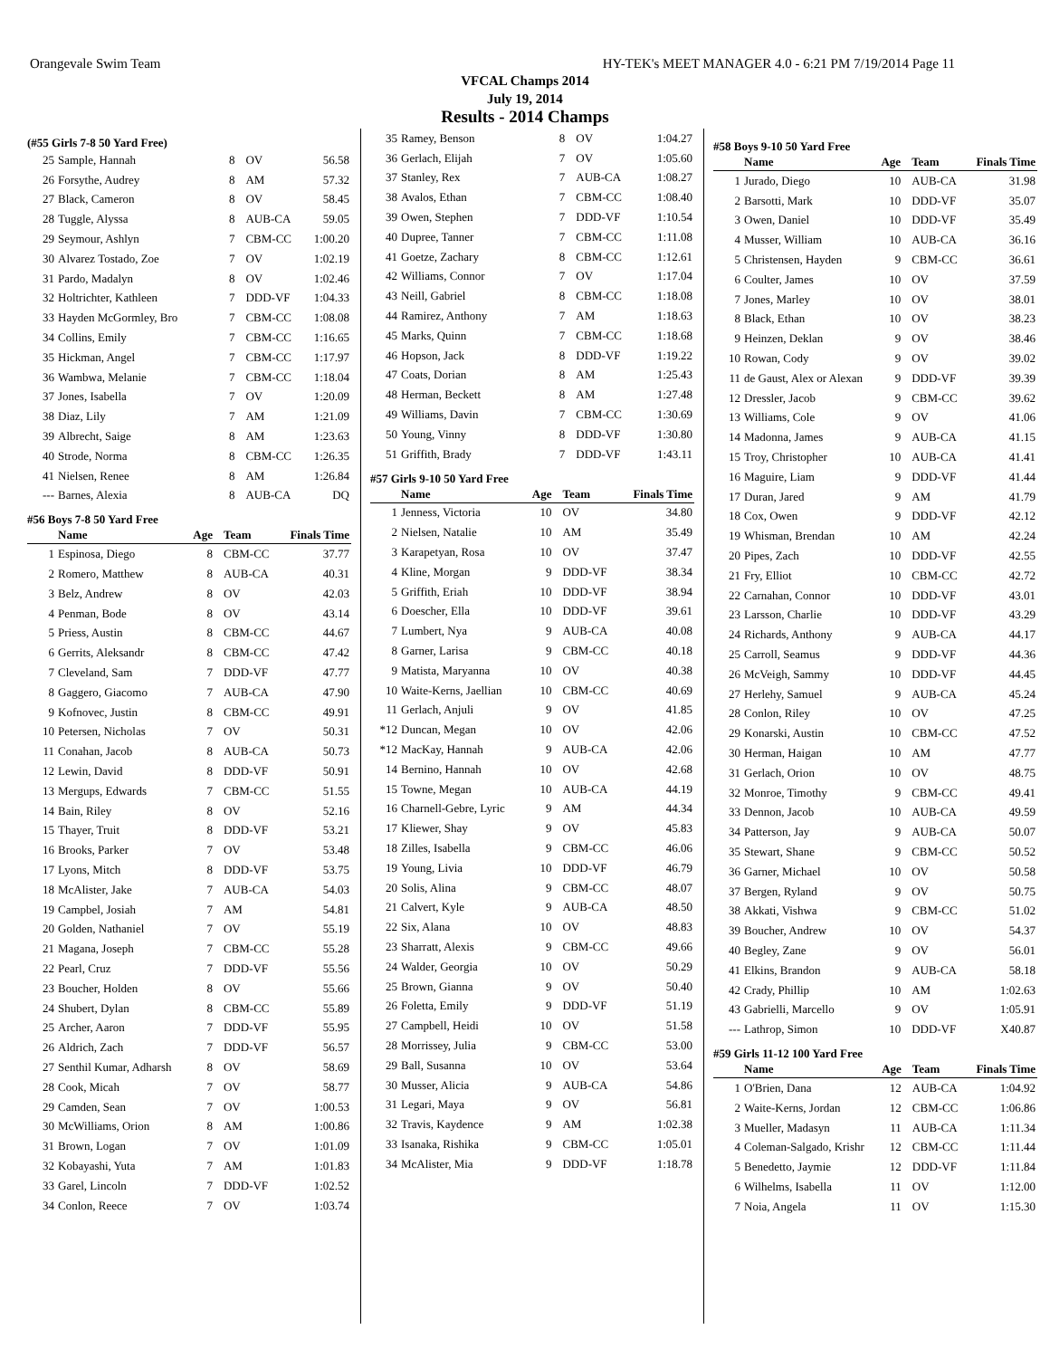Orangevale Swim Team HY-TEK's MEET MANAGER 4.0 - 6:21 PM 7/19/2014 Page 11
VFCAL Champs 2014
July 19, 2014
Results - 2014 Champs
(#55 Girls 7-8 50 Yard Free)
| 25 | Sample, Hannah | 8 | OV | 56.58 |
| 26 | Forsythe, Audrey | 8 | AM | 57.32 |
| 27 | Black, Cameron | 8 | OV | 58.45 |
| 28 | Tuggle, Alyssa | 8 | AUB-CA | 59.05 |
| 29 | Seymour, Ashlyn | 7 | CBM-CC | 1:00.20 |
| 30 | Alvarez Tostado, Zoe | 7 | OV | 1:02.19 |
| 31 | Pardo, Madalyn | 8 | OV | 1:02.46 |
| 32 | Holtrichter, Kathleen | 7 | DDD-VF | 1:04.33 |
| 33 | Hayden McGormley, Bro | 7 | CBM-CC | 1:08.08 |
| 34 | Collins, Emily | 7 | CBM-CC | 1:16.65 |
| 35 | Hickman, Angel | 7 | CBM-CC | 1:17.97 |
| 36 | Wambwa, Melanie | 7 | CBM-CC | 1:18.04 |
| 37 | Jones, Isabella | 7 | OV | 1:20.09 |
| 38 | Diaz, Lily | 7 | AM | 1:21.09 |
| 39 | Albrecht, Saige | 8 | AM | 1:23.63 |
| 40 | Strode, Norma | 8 | CBM-CC | 1:26.35 |
| 41 | Nielsen, Renee | 8 | AM | 1:26.84 |
| --- | Barnes, Alexia | 8 | AUB-CA | DQ |
#56 Boys 7-8 50 Yard Free
| | Name | Age | Team | Finals Time |
| --- | --- | --- | --- | --- |
| 1 | Espinosa, Diego | 8 | CBM-CC | 37.77 |
| 2 | Romero, Matthew | 8 | AUB-CA | 40.31 |
| 3 | Belz, Andrew | 8 | OV | 42.03 |
| 4 | Penman, Bode | 8 | OV | 43.14 |
| 5 | Priess, Austin | 8 | CBM-CC | 44.67 |
| 6 | Gerrits, Aleksandr | 8 | CBM-CC | 47.42 |
| 7 | Cleveland, Sam | 7 | DDD-VF | 47.77 |
| 8 | Gaggero, Giacomo | 7 | AUB-CA | 47.90 |
| 9 | Kofnovec, Justin | 8 | CBM-CC | 49.91 |
| 10 | Petersen, Nicholas | 7 | OV | 50.31 |
| 11 | Conahan, Jacob | 8 | AUB-CA | 50.73 |
| 12 | Lewin, David | 8 | DDD-VF | 50.91 |
| 13 | Mergups, Edwards | 7 | CBM-CC | 51.55 |
| 14 | Bain, Riley | 8 | OV | 52.16 |
| 15 | Thayer, Truit | 8 | DDD-VF | 53.21 |
| 16 | Brooks, Parker | 7 | OV | 53.48 |
| 17 | Lyons, Mitch | 8 | DDD-VF | 53.75 |
| 18 | McAlister, Jake | 7 | AUB-CA | 54.03 |
| 19 | Campbel, Josiah | 7 | AM | 54.81 |
| 20 | Golden, Nathaniel | 7 | OV | 55.19 |
| 21 | Magana, Joseph | 7 | CBM-CC | 55.28 |
| 22 | Pearl, Cruz | 7 | DDD-VF | 55.56 |
| 23 | Boucher, Holden | 8 | OV | 55.66 |
| 24 | Shubert, Dylan | 8 | CBM-CC | 55.89 |
| 25 | Archer, Aaron | 7 | DDD-VF | 55.95 |
| 26 | Aldrich, Zach | 7 | DDD-VF | 56.57 |
| 27 | Senthil Kumar, Adharsh | 8 | OV | 58.69 |
| 28 | Cook, Micah | 7 | OV | 58.77 |
| 29 | Camden, Sean | 7 | OV | 1:00.53 |
| 30 | McWilliams, Orion | 8 | AM | 1:00.86 |
| 31 | Brown, Logan | 7 | OV | 1:01.09 |
| 32 | Kobayashi, Yuta | 7 | AM | 1:01.83 |
| 33 | Garel, Lincoln | 7 | DDD-VF | 1:02.52 |
| 34 | Conlon, Reece | 7 | OV | 1:03.74 |
| 35 | Ramey, Benson | 8 | OV | 1:04.27 |
| 36 | Gerlach, Elijah | 7 | OV | 1:05.60 |
| 37 | Stanley, Rex | 7 | AUB-CA | 1:08.27 |
| 38 | Avalos, Ethan | 7 | CBM-CC | 1:08.40 |
| 39 | Owen, Stephen | 7 | DDD-VF | 1:10.54 |
| 40 | Dupree, Tanner | 7 | CBM-CC | 1:11.08 |
| 41 | Goetze, Zachary | 8 | CBM-CC | 1:12.61 |
| 42 | Williams, Connor | 7 | OV | 1:17.04 |
| 43 | Neill, Gabriel | 8 | CBM-CC | 1:18.08 |
| 44 | Ramirez, Anthony | 7 | AM | 1:18.63 |
| 45 | Marks, Quinn | 7 | CBM-CC | 1:18.68 |
| 46 | Hopson, Jack | 8 | DDD-VF | 1:19.22 |
| 47 | Coats, Dorian | 8 | AM | 1:25.43 |
| 48 | Herman, Beckett | 8 | AM | 1:27.48 |
| 49 | Williams, Davin | 7 | CBM-CC | 1:30.69 |
| 50 | Young, Vinny | 8 | DDD-VF | 1:30.80 |
| 51 | Griffith, Brady | 7 | DDD-VF | 1:43.11 |
#57 Girls 9-10 50 Yard Free
| | Name | Age | Team | Finals Time |
| --- | --- | --- | --- | --- |
| 1 | Jenness, Victoria | 10 | OV | 34.80 |
| 2 | Nielsen, Natalie | 10 | AM | 35.49 |
| 3 | Karapetyan, Rosa | 10 | OV | 37.47 |
| 4 | Kline, Morgan | 9 | DDD-VF | 38.34 |
| 5 | Griffith, Eriah | 10 | DDD-VF | 38.94 |
| 6 | Doescher, Ella | 10 | DDD-VF | 39.61 |
| 7 | Lumbert, Nya | 9 | AUB-CA | 40.08 |
| 8 | Garner, Larisa | 9 | CBM-CC | 40.18 |
| 9 | Matista, Maryanna | 10 | OV | 40.38 |
| 10 | Waite-Kerns, Jaellian | 10 | CBM-CC | 40.69 |
| 11 | Gerlach, Anjuli | 9 | OV | 41.85 |
| *12 | Duncan, Megan | 10 | OV | 42.06 |
| *12 | MacKay, Hannah | 9 | AUB-CA | 42.06 |
| 14 | Bernino, Hannah | 10 | OV | 42.68 |
| 15 | Towne, Megan | 10 | AUB-CA | 44.19 |
| 16 | Charnell-Gebre, Lyric | 9 | AM | 44.34 |
| 17 | Kliewer, Shay | 9 | OV | 45.83 |
| 18 | Zilles, Isabella | 9 | CBM-CC | 46.06 |
| 19 | Young, Livia | 10 | DDD-VF | 46.79 |
| 20 | Solis, Alina | 9 | CBM-CC | 48.07 |
| 21 | Calvert, Kyle | 9 | AUB-CA | 48.50 |
| 22 | Six, Alana | 10 | OV | 48.83 |
| 23 | Sharratt, Alexis | 9 | CBM-CC | 49.66 |
| 24 | Walder, Georgia | 10 | OV | 50.29 |
| 25 | Brown, Gianna | 9 | OV | 50.40 |
| 26 | Foletta, Emily | 9 | DDD-VF | 51.19 |
| 27 | Campbell, Heidi | 10 | OV | 51.58 |
| 28 | Morrissey, Julia | 9 | CBM-CC | 53.00 |
| 29 | Ball, Susanna | 10 | OV | 53.64 |
| 30 | Musser, Alicia | 9 | AUB-CA | 54.86 |
| 31 | Legari, Maya | 9 | OV | 56.81 |
| 32 | Travis, Kaydence | 9 | AM | 1:02.38 |
| 33 | Isanaka, Rishika | 9 | CBM-CC | 1:05.01 |
| 34 | McAlister, Mia | 9 | DDD-VF | 1:18.78 |
#58 Boys 9-10 50 Yard Free
| | Name | Age | Team | Finals Time |
| --- | --- | --- | --- | --- |
| 1 | Jurado, Diego | 10 | AUB-CA | 31.98 |
| 2 | Barsotti, Mark | 10 | DDD-VF | 35.07 |
| 3 | Owen, Daniel | 10 | DDD-VF | 35.49 |
| 4 | Musser, William | 10 | AUB-CA | 36.16 |
| 5 | Christensen, Hayden | 9 | CBM-CC | 36.61 |
| 6 | Coulter, James | 10 | OV | 37.59 |
| 7 | Jones, Marley | 10 | OV | 38.01 |
| 8 | Black, Ethan | 10 | OV | 38.23 |
| 9 | Heinzen, Deklan | 9 | OV | 38.46 |
| 10 | Rowan, Cody | 9 | OV | 39.02 |
| 11 | de Gaust, Alex or Alexan | 9 | DDD-VF | 39.39 |
| 12 | Dressler, Jacob | 9 | CBM-CC | 39.62 |
| 13 | Williams, Cole | 9 | OV | 41.06 |
| 14 | Madonna, James | 9 | AUB-CA | 41.15 |
| 15 | Troy, Christopher | 10 | AUB-CA | 41.41 |
| 16 | Maguire, Liam | 9 | DDD-VF | 41.44 |
| 17 | Duran, Jared | 9 | AM | 41.79 |
| 18 | Cox, Owen | 9 | DDD-VF | 42.12 |
| 19 | Whisman, Brendan | 10 | AM | 42.24 |
| 20 | Pipes, Zach | 10 | DDD-VF | 42.55 |
| 21 | Fry, Elliot | 10 | CBM-CC | 42.72 |
| 22 | Carnahan, Connor | 10 | DDD-VF | 43.01 |
| 23 | Larsson, Charlie | 10 | DDD-VF | 43.29 |
| 24 | Richards, Anthony | 9 | AUB-CA | 44.17 |
| 25 | Carroll, Seamus | 9 | DDD-VF | 44.36 |
| 26 | McVeigh, Sammy | 10 | DDD-VF | 44.45 |
| 27 | Herlehy, Samuel | 9 | AUB-CA | 45.24 |
| 28 | Conlon, Riley | 10 | OV | 47.25 |
| 29 | Konarski, Austin | 10 | CBM-CC | 47.52 |
| 30 | Herman, Haigan | 10 | AM | 47.77 |
| 31 | Gerlach, Orion | 10 | OV | 48.75 |
| 32 | Monroe, Timothy | 9 | CBM-CC | 49.41 |
| 33 | Dennon, Jacob | 10 | AUB-CA | 49.59 |
| 34 | Patterson, Jay | 9 | AUB-CA | 50.07 |
| 35 | Stewart, Shane | 9 | CBM-CC | 50.52 |
| 36 | Garner, Michael | 10 | OV | 50.58 |
| 37 | Bergen, Ryland | 9 | OV | 50.75 |
| 38 | Akkati, Vishwa | 9 | CBM-CC | 51.02 |
| 39 | Boucher, Andrew | 10 | OV | 54.37 |
| 40 | Begley, Zane | 9 | OV | 56.01 |
| 41 | Elkins, Brandon | 9 | AUB-CA | 58.18 |
| 42 | Crady, Phillip | 10 | AM | 1:02.63 |
| 43 | Gabrielli, Marcello | 9 | OV | 1:05.91 |
| --- | Lathrop, Simon | 10 | DDD-VF | X40.87 |
#59 Girls 11-12 100 Yard Free
| | Name | Age | Team | Finals Time |
| --- | --- | --- | --- | --- |
| 1 | O'Brien, Dana | 12 | AUB-CA | 1:04.92 |
| 2 | Waite-Kerns, Jordan | 12 | CBM-CC | 1:06.86 |
| 3 | Mueller, Madasyn | 11 | AUB-CA | 1:11.34 |
| 4 | Coleman-Salgado, Krishr | 12 | CBM-CC | 1:11.44 |
| 5 | Benedetto, Jaymie | 12 | DDD-VF | 1:11.84 |
| 6 | Wilhelms, Isabella | 11 | OV | 1:12.00 |
| 7 | Noia, Angela | 11 | OV | 1:15.30 |